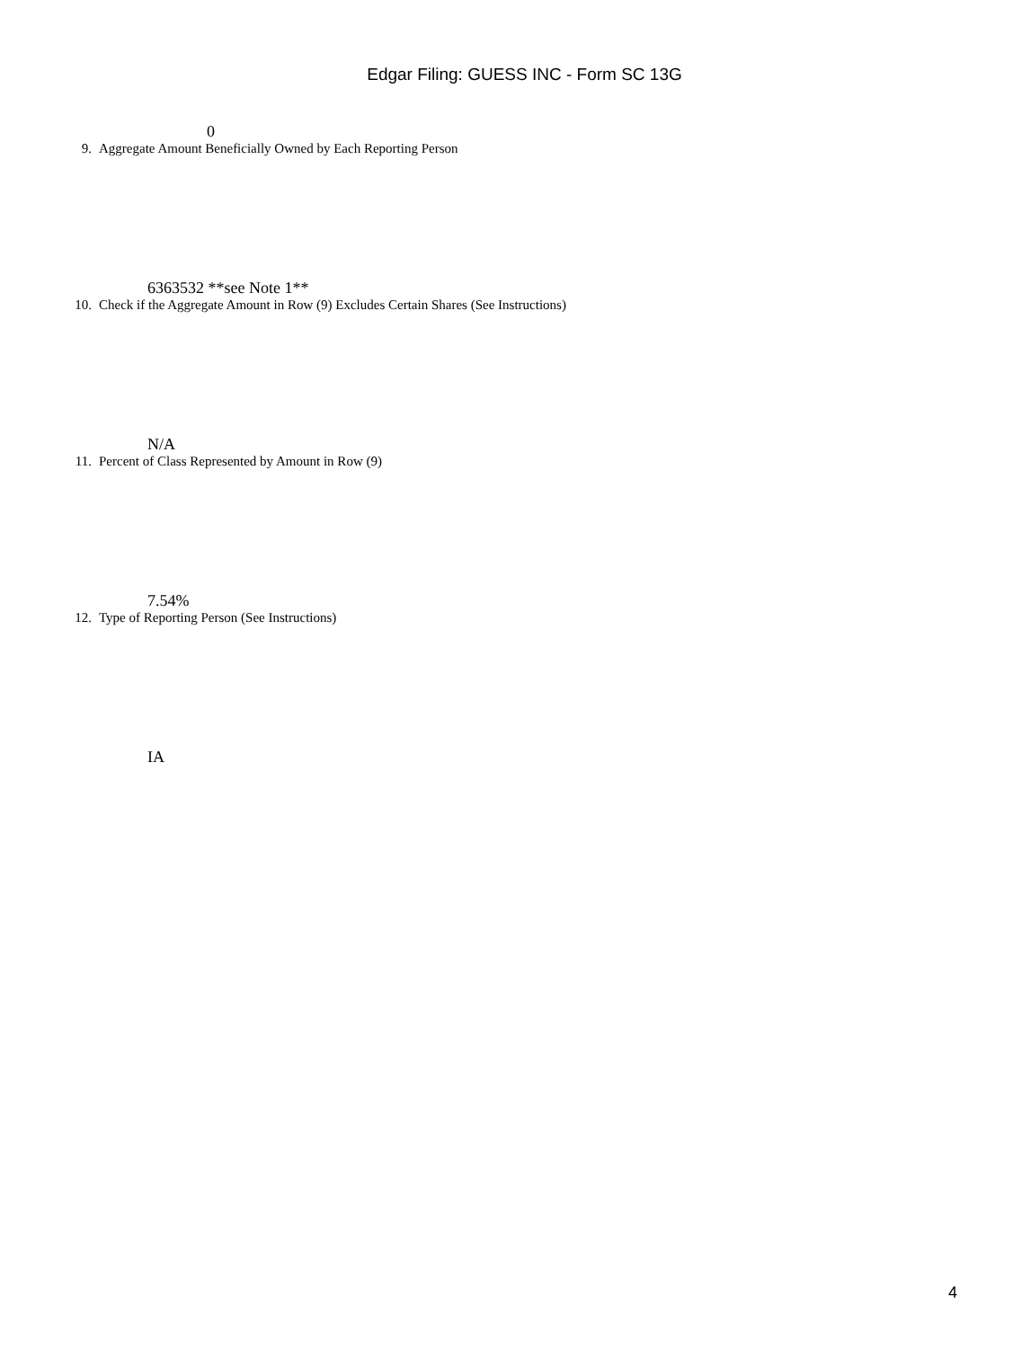Edgar Filing: GUESS INC - Form SC 13G
0
9. Aggregate Amount Beneficially Owned by Each Reporting Person
6363532 **see Note 1**
10. Check if the Aggregate Amount in Row (9) Excludes Certain Shares (See Instructions)
N/A
11. Percent of Class Represented by Amount in Row (9)
7.54%
12. Type of Reporting Person (See Instructions)
IA
4